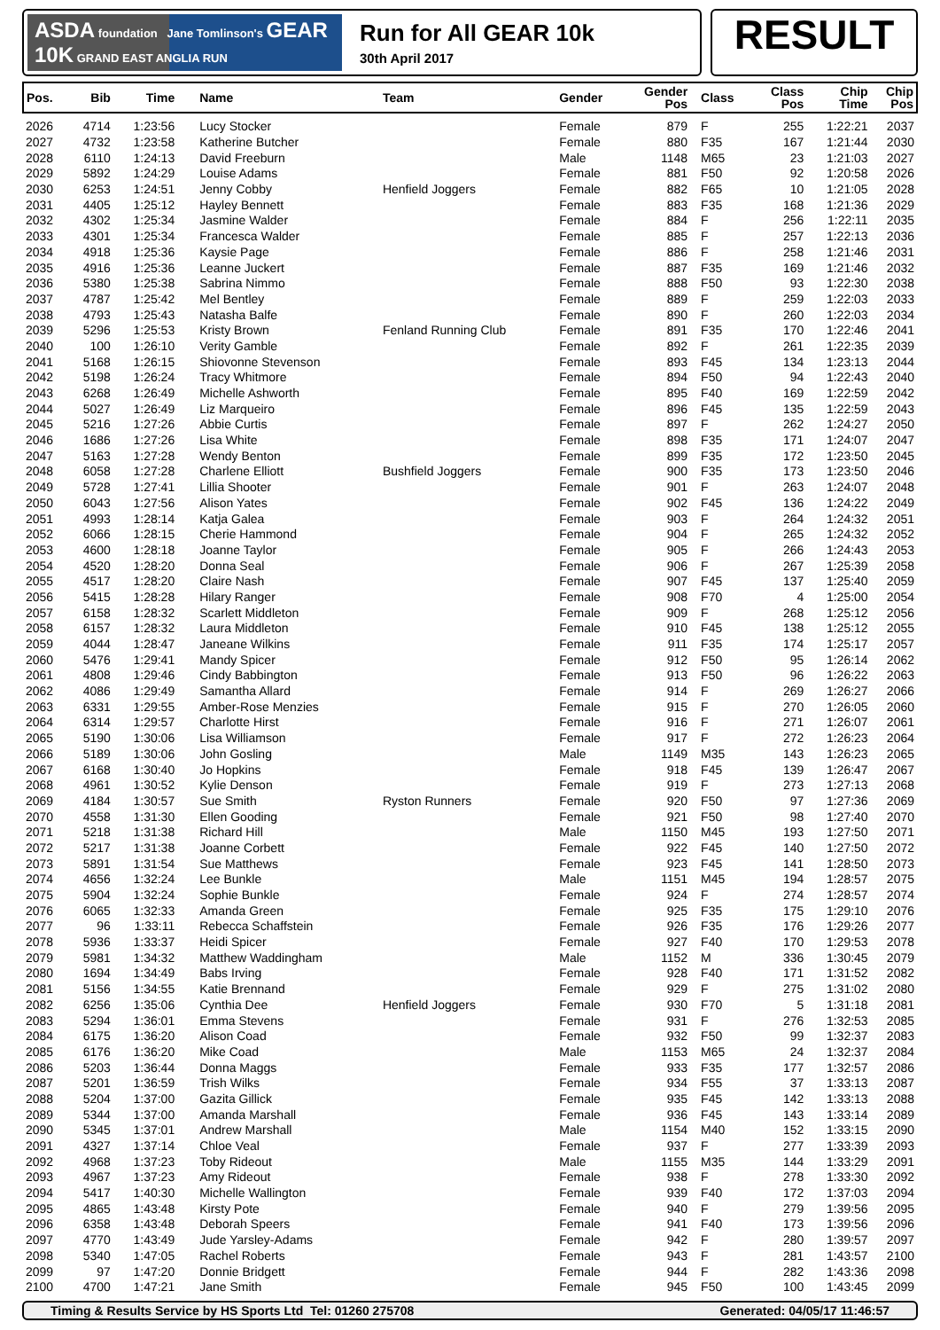ASDA foundation Jane Tomlinson's GEAR 10K GRAND EAST ANGLIA RUN
Run for All GEAR 10k
30th April 2017
RESULT
| Pos. | Bib | Time | Name | Team | Gender | Gender Pos | Class | Class Pos | Chip Time | Chip Pos |
| --- | --- | --- | --- | --- | --- | --- | --- | --- | --- | --- |
| 2026 | 4714 | 1:23:56 | Lucy Stocker | | Female | 879 | F | 255 | 1:22:21 | 2037 |
| 2027 | 4732 | 1:23:58 | Katherine Butcher | | Female | 880 | F35 | 167 | 1:21:44 | 2030 |
| 2028 | 6110 | 1:24:13 | David Freeburn | | Male | 1148 | M65 | 23 | 1:21:03 | 2027 |
| 2029 | 5892 | 1:24:29 | Louise Adams | | Female | 881 | F50 | 92 | 1:20:58 | 2026 |
| 2030 | 6253 | 1:24:51 | Jenny Cobby | Henfield Joggers | Female | 882 | F65 | 10 | 1:21:05 | 2028 |
| 2031 | 4405 | 1:25:12 | Hayley Bennett | | Female | 883 | F35 | 168 | 1:21:36 | 2029 |
| 2032 | 4302 | 1:25:34 | Jasmine Walder | | Female | 884 | F | 256 | 1:22:11 | 2035 |
| 2033 | 4301 | 1:25:34 | Francesca Walder | | Female | 885 | F | 257 | 1:22:13 | 2036 |
| 2034 | 4918 | 1:25:36 | Kaysie Page | | Female | 886 | F | 258 | 1:21:46 | 2031 |
| 2035 | 4916 | 1:25:36 | Leanne Juckert | | Female | 887 | F35 | 169 | 1:21:46 | 2032 |
| 2036 | 5380 | 1:25:38 | Sabrina Nimmo | | Female | 888 | F50 | 93 | 1:22:30 | 2038 |
| 2037 | 4787 | 1:25:42 | Mel Bentley | | Female | 889 | F | 259 | 1:22:03 | 2033 |
| 2038 | 4793 | 1:25:43 | Natasha Balfe | | Female | 890 | F | 260 | 1:22:03 | 2034 |
| 2039 | 5296 | 1:25:53 | Kristy Brown | Fenland Running Club | Female | 891 | F35 | 170 | 1:22:46 | 2041 |
| 2040 | 100 | 1:26:10 | Verity Gamble | | Female | 892 | F | 261 | 1:22:35 | 2039 |
| 2041 | 5168 | 1:26:15 | Shiovonne Stevenson | | Female | 893 | F45 | 134 | 1:23:13 | 2044 |
| 2042 | 5198 | 1:26:24 | Tracy Whitmore | | Female | 894 | F50 | 94 | 1:22:43 | 2040 |
| 2043 | 6268 | 1:26:49 | Michelle Ashworth | | Female | 895 | F40 | 169 | 1:22:59 | 2042 |
| 2044 | 5027 | 1:26:49 | Liz Marqueiro | | Female | 896 | F45 | 135 | 1:22:59 | 2043 |
| 2045 | 5216 | 1:27:26 | Abbie Curtis | | Female | 897 | F | 262 | 1:24:27 | 2050 |
| 2046 | 1686 | 1:27:26 | Lisa White | | Female | 898 | F35 | 171 | 1:24:07 | 2047 |
| 2047 | 5163 | 1:27:28 | Wendy Benton | | Female | 899 | F35 | 172 | 1:23:50 | 2045 |
| 2048 | 6058 | 1:27:28 | Charlene Elliott | Bushfield Joggers | Female | 900 | F35 | 173 | 1:23:50 | 2046 |
| 2049 | 5728 | 1:27:41 | Lillia Shooter | | Female | 901 | F | 263 | 1:24:07 | 2048 |
| 2050 | 6043 | 1:27:56 | Alison Yates | | Female | 902 | F45 | 136 | 1:24:22 | 2049 |
| 2051 | 4993 | 1:28:14 | Katja Galea | | Female | 903 | F | 264 | 1:24:32 | 2051 |
| 2052 | 6066 | 1:28:15 | Cherie Hammond | | Female | 904 | F | 265 | 1:24:32 | 2052 |
| 2053 | 4600 | 1:28:18 | Joanne Taylor | | Female | 905 | F | 266 | 1:24:43 | 2053 |
| 2054 | 4520 | 1:28:20 | Donna Seal | | Female | 906 | F | 267 | 1:25:39 | 2058 |
| 2055 | 4517 | 1:28:20 | Claire Nash | | Female | 907 | F45 | 137 | 1:25:40 | 2059 |
| 2056 | 5415 | 1:28:28 | Hilary Ranger | | Female | 908 | F70 | 4 | 1:25:00 | 2054 |
| 2057 | 6158 | 1:28:32 | Scarlett Middleton | | Female | 909 | F | 268 | 1:25:12 | 2056 |
| 2058 | 6157 | 1:28:32 | Laura Middleton | | Female | 910 | F45 | 138 | 1:25:12 | 2055 |
| 2059 | 4044 | 1:28:47 | Janeane Wilkins | | Female | 911 | F35 | 174 | 1:25:17 | 2057 |
| 2060 | 5476 | 1:29:41 | Mandy Spicer | | Female | 912 | F50 | 95 | 1:26:14 | 2062 |
| 2061 | 4808 | 1:29:46 | Cindy Babbington | | Female | 913 | F50 | 96 | 1:26:22 | 2063 |
| 2062 | 4086 | 1:29:49 | Samantha Allard | | Female | 914 | F | 269 | 1:26:27 | 2066 |
| 2063 | 6331 | 1:29:55 | Amber-Rose Menzies | | Female | 915 | F | 270 | 1:26:05 | 2060 |
| 2064 | 6314 | 1:29:57 | Charlotte Hirst | | Female | 916 | F | 271 | 1:26:07 | 2061 |
| 2065 | 5190 | 1:30:06 | Lisa Williamson | | Female | 917 | F | 272 | 1:26:23 | 2064 |
| 2066 | 5189 | 1:30:06 | John Gosling | | Male | 1149 | M35 | 143 | 1:26:23 | 2065 |
| 2067 | 6168 | 1:30:40 | Jo Hopkins | | Female | 918 | F45 | 139 | 1:26:47 | 2067 |
| 2068 | 4961 | 1:30:52 | Kylie Denson | | Female | 919 | F | 273 | 1:27:13 | 2068 |
| 2069 | 4184 | 1:30:57 | Sue Smith | Ryston Runners | Female | 920 | F50 | 97 | 1:27:36 | 2069 |
| 2070 | 4558 | 1:31:30 | Ellen Gooding | | Female | 921 | F50 | 98 | 1:27:40 | 2070 |
| 2071 | 5218 | 1:31:38 | Richard Hill | | Male | 1150 | M45 | 193 | 1:27:50 | 2071 |
| 2072 | 5217 | 1:31:38 | Joanne Corbett | | Female | 922 | F45 | 140 | 1:27:50 | 2072 |
| 2073 | 5891 | 1:31:54 | Sue Matthews | | Female | 923 | F45 | 141 | 1:28:50 | 2073 |
| 2074 | 4656 | 1:32:24 | Lee Bunkle | | Male | 1151 | M45 | 194 | 1:28:57 | 2075 |
| 2075 | 5904 | 1:32:24 | Sophie Bunkle | | Female | 924 | F | 274 | 1:28:57 | 2074 |
| 2076 | 6065 | 1:32:33 | Amanda Green | | Female | 925 | F35 | 175 | 1:29:10 | 2076 |
| 2077 | 96 | 1:33:11 | Rebecca Schaffstein | | Female | 926 | F35 | 176 | 1:29:26 | 2077 |
| 2078 | 5936 | 1:33:37 | Heidi Spicer | | Female | 927 | F40 | 170 | 1:29:53 | 2078 |
| 2079 | 5981 | 1:34:32 | Matthew Waddingham | | Male | 1152 | M | 336 | 1:30:45 | 2079 |
| 2080 | 1694 | 1:34:49 | Babs Irving | | Female | 928 | F40 | 171 | 1:31:52 | 2082 |
| 2081 | 5156 | 1:34:55 | Katie Brennand | | Female | 929 | F | 275 | 1:31:02 | 2080 |
| 2082 | 6256 | 1:35:06 | Cynthia Dee | Henfield Joggers | Female | 930 | F70 | 5 | 1:31:18 | 2081 |
| 2083 | 5294 | 1:36:01 | Emma Stevens | | Female | 931 | F | 276 | 1:32:53 | 2085 |
| 2084 | 6175 | 1:36:20 | Alison Coad | | Female | 932 | F50 | 99 | 1:32:37 | 2083 |
| 2085 | 6176 | 1:36:20 | Mike Coad | | Male | 1153 | M65 | 24 | 1:32:37 | 2084 |
| 2086 | 5203 | 1:36:44 | Donna Maggs | | Female | 933 | F35 | 177 | 1:32:57 | 2086 |
| 2087 | 5201 | 1:36:59 | Trish Wilks | | Female | 934 | F55 | 37 | 1:33:13 | 2087 |
| 2088 | 5204 | 1:37:00 | Gazita Gillick | | Female | 935 | F45 | 142 | 1:33:13 | 2088 |
| 2089 | 5344 | 1:37:00 | Amanda Marshall | | Female | 936 | F45 | 143 | 1:33:14 | 2089 |
| 2090 | 5345 | 1:37:01 | Andrew Marshall | | Male | 1154 | M40 | 152 | 1:33:15 | 2090 |
| 2091 | 4327 | 1:37:14 | Chloe Veal | | Female | 937 | F | 277 | 1:33:39 | 2093 |
| 2092 | 4968 | 1:37:23 | Toby Rideout | | Male | 1155 | M35 | 144 | 1:33:29 | 2091 |
| 2093 | 4967 | 1:37:23 | Amy Rideout | | Female | 938 | F | 278 | 1:33:30 | 2092 |
| 2094 | 5417 | 1:40:30 | Michelle Wallington | | Female | 939 | F40 | 172 | 1:37:03 | 2094 |
| 2095 | 4865 | 1:43:48 | Kirsty Pote | | Female | 940 | F | 279 | 1:39:56 | 2095 |
| 2096 | 6358 | 1:43:48 | Deborah Speers | | Female | 941 | F40 | 173 | 1:39:56 | 2096 |
| 2097 | 4770 | 1:43:49 | Jude Yarsley-Adams | | Female | 942 | F | 280 | 1:39:57 | 2097 |
| 2098 | 5340 | 1:47:05 | Rachel Roberts | | Female | 943 | F | 281 | 1:43:57 | 2100 |
| 2099 | 97 | 1:47:20 | Donnie Bridgett | | Female | 944 | F | 282 | 1:43:36 | 2098 |
| 2100 | 4700 | 1:47:21 | Jane Smith | | Female | 945 | F50 | 100 | 1:43:45 | 2099 |
Timing & Results Service by HS Sports Ltd Tel: 01260 275708 Generated: 04/05/17 11:46:57